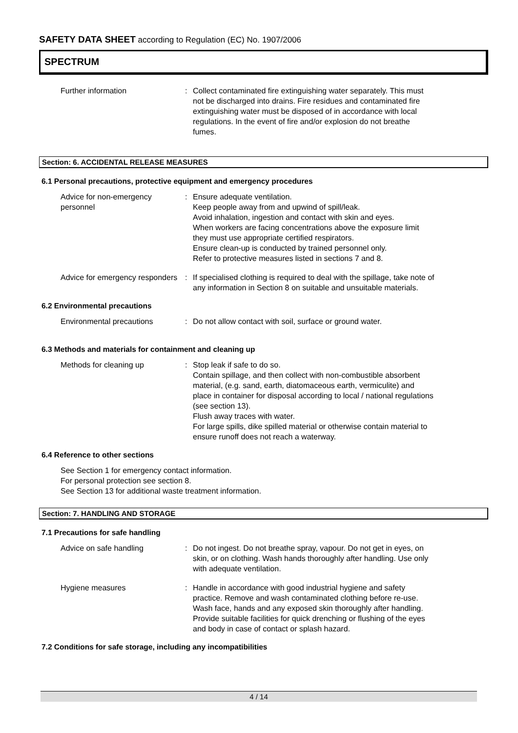SAFETY DATA SHEET according to Regulation (EC) No. 1907/2006
SPECTRUM
Further information : Collect contaminated fire extinguishing water separately. This must not be discharged into drains. Fire residues and contaminated fire extinguishing water must be disposed of in accordance with local regulations. In the event of fire and/or explosion do not breathe fumes.
Section: 6. ACCIDENTAL RELEASE MEASURES
6.1 Personal precautions, protective equipment and emergency procedures
Advice for non-emergency personnel
: Ensure adequate ventilation.
Keep people away from and upwind of spill/leak.
Avoid inhalation, ingestion and contact with skin and eyes.
When workers are facing concentrations above the exposure limit they must use appropriate certified respirators.
Ensure clean-up is conducted by trained personnel only.
Refer to protective measures listed in sections 7 and 8.
Advice for emergency responders
: If specialised clothing is required to deal with the spillage, take note of any information in Section 8 on suitable and unsuitable materials.
6.2 Environmental precautions
Environmental precautions : Do not allow contact with soil, surface or ground water.
6.3 Methods and materials for containment and cleaning up
Methods for cleaning up : Stop leak if safe to do so.
Contain spillage, and then collect with non-combustible absorbent material, (e.g. sand, earth, diatomaceous earth, vermiculite) and place in container for disposal according to local / national regulations (see section 13).
Flush away traces with water.
For large spills, dike spilled material or otherwise contain material to ensure runoff does not reach a waterway.
6.4 Reference to other sections
See Section 1 for emergency contact information.
For personal protection see section 8.
See Section 13 for additional waste treatment information.
Section: 7. HANDLING AND STORAGE
7.1 Precautions for safe handling
Advice on safe handling : Do not ingest. Do not breathe spray, vapour. Do not get in eyes, on skin, or on clothing. Wash hands thoroughly after handling. Use only with adequate ventilation.
Hygiene measures : Handle in accordance with good industrial hygiene and safety practice. Remove and wash contaminated clothing before re-use. Wash face, hands and any exposed skin thoroughly after handling. Provide suitable facilities for quick drenching or flushing of the eyes and body in case of contact or splash hazard.
7.2 Conditions for safe storage, including any incompatibilities
4 / 14